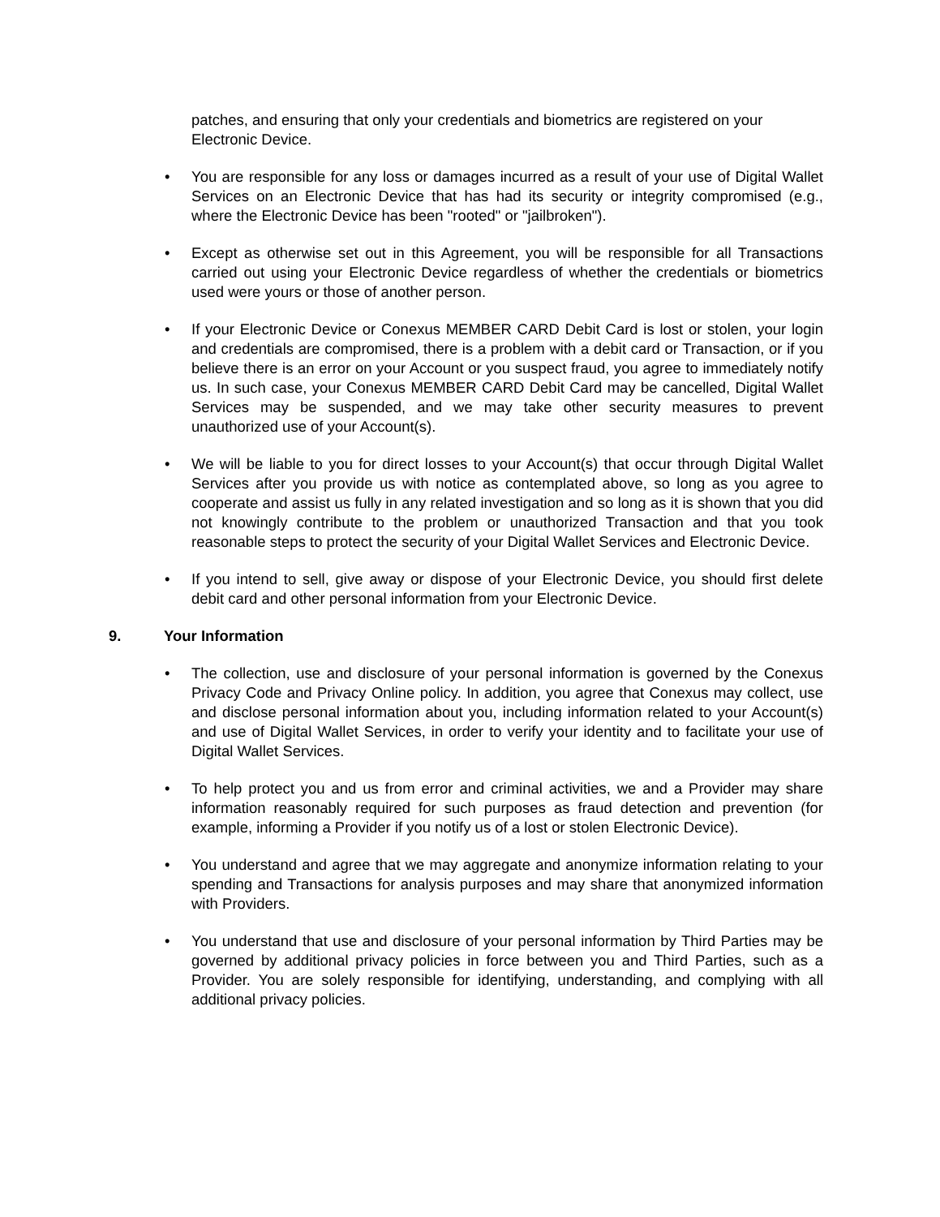patches, and ensuring that only your credentials and biometrics are registered on your Electronic Device.
• You are responsible for any loss or damages incurred as a result of your use of Digital Wallet Services on an Electronic Device that has had its security or integrity compromised (e.g., where the Electronic Device has been "rooted" or "jailbroken").
• Except as otherwise set out in this Agreement, you will be responsible for all Transactions carried out using your Electronic Device regardless of whether the credentials or biometrics used were yours or those of another person.
• If your Electronic Device or Conexus MEMBER CARD Debit Card is lost or stolen, your login and credentials are compromised, there is a problem with a debit card or Transaction, or if you believe there is an error on your Account or you suspect fraud, you agree to immediately notify us. In such case, your Conexus MEMBER CARD Debit Card may be cancelled, Digital Wallet Services may be suspended, and we may take other security measures to prevent unauthorized use of your Account(s).
• We will be liable to you for direct losses to your Account(s) that occur through Digital Wallet Services after you provide us with notice as contemplated above, so long as you agree to cooperate and assist us fully in any related investigation and so long as it is shown that you did not knowingly contribute to the problem or unauthorized Transaction and that you took reasonable steps to protect the security of your Digital Wallet Services and Electronic Device.
• If you intend to sell, give away or dispose of your Electronic Device, you should first delete debit card and other personal information from your Electronic Device.
9. Your Information
• The collection, use and disclosure of your personal information is governed by the Conexus Privacy Code and Privacy Online policy. In addition, you agree that Conexus may collect, use and disclose personal information about you, including information related to your Account(s) and use of Digital Wallet Services, in order to verify your identity and to facilitate your use of Digital Wallet Services.
• To help protect you and us from error and criminal activities, we and a Provider may share information reasonably required for such purposes as fraud detection and prevention (for example, informing a Provider if you notify us of a lost or stolen Electronic Device).
• You understand and agree that we may aggregate and anonymize information relating to your spending and Transactions for analysis purposes and may share that anonymized information with Providers.
• You understand that use and disclosure of your personal information by Third Parties may be governed by additional privacy policies in force between you and Third Parties, such as a Provider. You are solely responsible for identifying, understanding, and complying with all additional privacy policies.